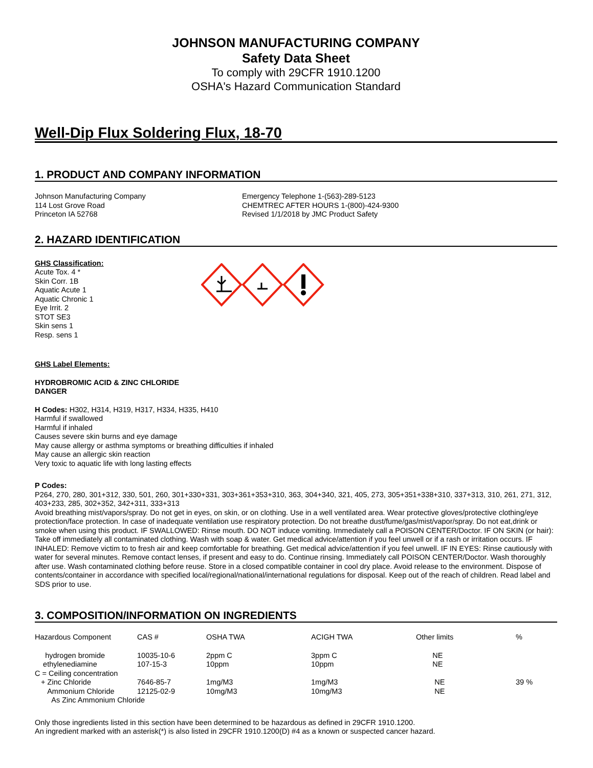JOHNSON MANUFACTURING COMPANY
Safety Data Sheet
To comply with 29CFR 1910.1200
OSHA's Hazard Communication Standard
Well-Dip Flux Soldering Flux, 18-70
1. PRODUCT AND COMPANY INFORMATION
Johnson Manufacturing Company
114 Lost Grove Road
Princeton IA 52768
Emergency Telephone 1-(563)-289-5123
CHEMTREC AFTER HOURS 1-(800)-424-9300
Revised 1/1/2018 by JMC Product Safety
2. HAZARD IDENTIFICATION
GHS Classification:
Acute Tox. 4 *
Skin Corr. 1B
Aquatic Acute 1
Aquatic Chronic 1
Eye Irrit. 2
STOT SE3
Skin sens 1
Resp. sens 1
GHS Label Elements:
HYDROBROMIC ACID & ZINC CHLORIDE
DANGER
H Codes: H302, H314, H319, H317, H334, H335, H410
Harmful if swallowed
Harmful if inhaled
Causes severe skin burns and eye damage
May cause allergy or asthma symptoms or breathing difficulties if inhaled
May cause an allergic skin reaction
Very toxic to aquatic life with long lasting effects
P Codes:
P264, 270, 280, 301+312, 330, 501, 260, 301+330+331, 303+361+353+310, 363, 304+340, 321, 405, 273, 305+351+338+310, 337+313, 310, 261, 271, 312, 403+233, 285, 302+352, 342+311, 333+313
Avoid breathing mist/vapors/spray. Do not get in eyes, on skin, or on clothing. Use in a well ventilated area. Wear protective gloves/protective clothing/eye protection/face protection. In case of inadequate ventilation use respiratory protection. Do not breathe dust/fume/gas/mist/vapor/spray. Do not eat,drink or smoke when using this product. IF SWALLOWED: Rinse mouth. DO NOT induce vomiting. Immediately call a POISON CENTER/Doctor. IF ON SKIN (or hair): Take off immediately all contaminated clothing. Wash with soap & water. Get medical advice/attention if you feel unwell or if a rash or irritation occurs. IF INHALED: Remove victim to to fresh air and keep comfortable for breathing. Get medical advice/attention if you feel unwell. IF IN EYES: Rinse cautiously with water for several minutes. Remove contact lenses, if present and easy to do. Continue rinsing. Immediately call POISON CENTER/Doctor. Wash thoroughly after use. Wash contaminated clothing before reuse. Store in a closed compatible container in cool dry place. Avoid release to the environment. Dispose of contents/container in accordance with specified local/regional/national/international regulations for disposal. Keep out of the reach of children. Read label and SDS prior to use.
3. COMPOSITION/INFORMATION ON INGREDIENTS
| Hazardous Component | CAS # | OSHA TWA | ACIGH TWA | Other limits | % |
| --- | --- | --- | --- | --- | --- |
| hydrogen bromide | 10035-10-6 | 2ppm C | 3ppm C | NE | |
| ethylenediamine | 107-15-3 | 10ppm | 10ppm | NE | |
| C = Ceiling concentration | | | | | |
| + Zinc Chloride | 7646-85-7 | 1mg/M3 | 1mg/M3 | NE | 39 % |
| Ammonium Chloride | 12125-02-9 | 10mg/M3 | 10mg/M3 | NE | |
| As Zinc Ammonium Chloride | | | | | |
Only those ingredients listed in this section have been determined to be hazardous as defined in 29CFR 1910.1200.
An ingredient marked with an asterisk(*) is also listed in 29CFR 1910.1200(D) #4 as a known or suspected cancer hazard.